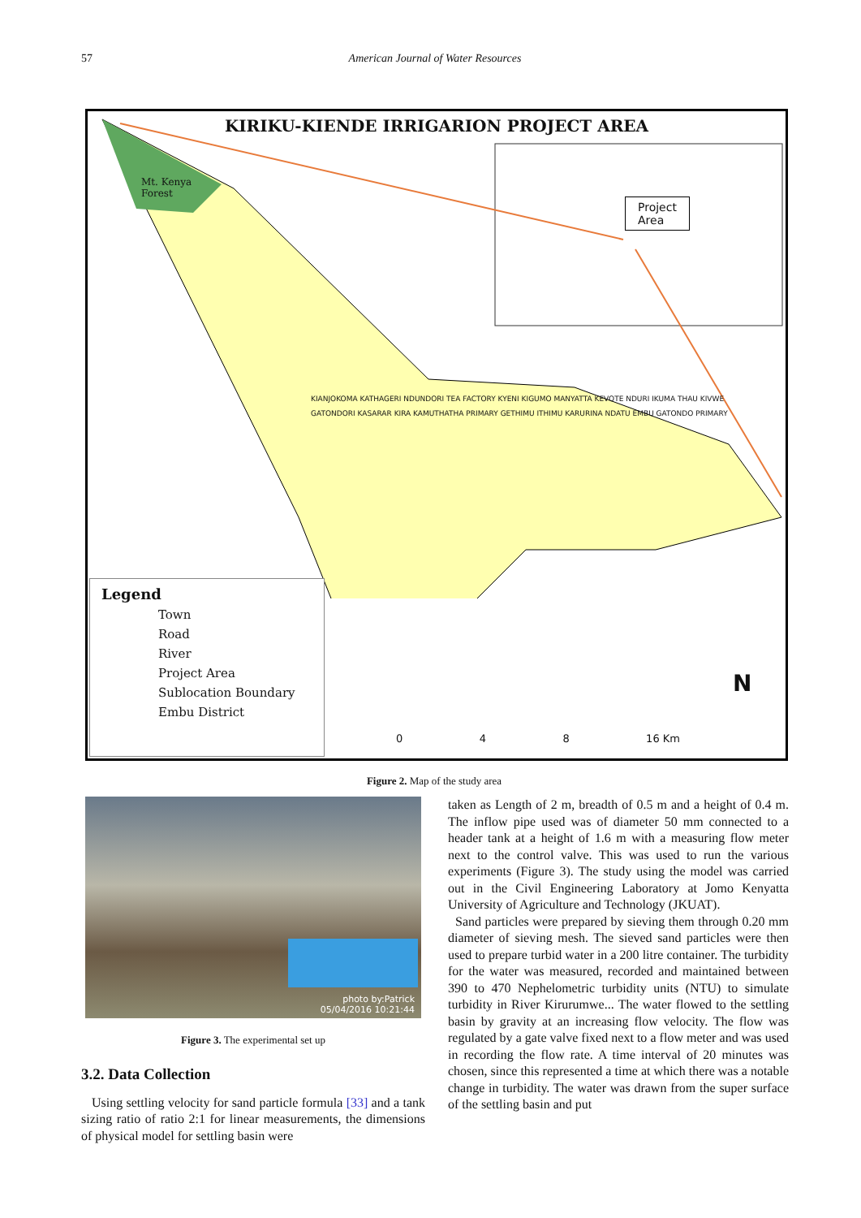57 American Journal of Water Resources
KIRIKU-KIENDE IRRIGARION PROJECT AREA
Project
Area
Mt. Kenya
Forest
KIANJOKOMA KATHAGERI NDUNDORI TEA FACTORY KYENI KIGUMO MANYATTA KEVOTE NDURI IKUMA THAU KIVWE GATONDORI KASARAR KIRA KAMUTHATHA PRIMARY GETHIMU ITHIMU KARURINA NDATU EMBU GATONDO PRIMARY
Legend
Town
Road
River
Project Area
Sublocation Boundary
Embu District
0 4 8 16 Km
N
Figure 2. Map of the study area
photo by:Patrick
05/04/2016 10:21:44
Figure 3. The experimental set up
3.2. Data Collection
Using settling velocity for sand particle formula [33] and a tank sizing ratio of ratio 2:1 for linear measurements, the dimensions of physical model for settling basin were
taken as Length of 2 m, breadth of 0.5 m and a height of 0.4 m. The inflow pipe used was of diameter 50 mm connected to a header tank at a height of 1.6 m with a measuring flow meter next to the control valve. This was used to run the various experiments (Figure 3). The study using the model was carried out in the Civil Engineering Laboratory at Jomo Kenyatta University of Agriculture and Technology (JKUAT).
Sand particles were prepared by sieving them through 0.20 mm diameter of sieving mesh. The sieved sand particles were then used to prepare turbid water in a 200 litre container. The turbidity for the water was measured, recorded and maintained between 390 to 470 Nephelometric turbidity units (NTU) to simulate turbidity in River Kirurumwe... The water flowed to the settling basin by gravity at an increasing flow velocity. The flow was regulated by a gate valve fixed next to a flow meter and was used in recording the flow rate. A time interval of 20 minutes was chosen, since this represented a time at which there was a notable change in turbidity. The water was drawn from the super surface of the settling basin and put